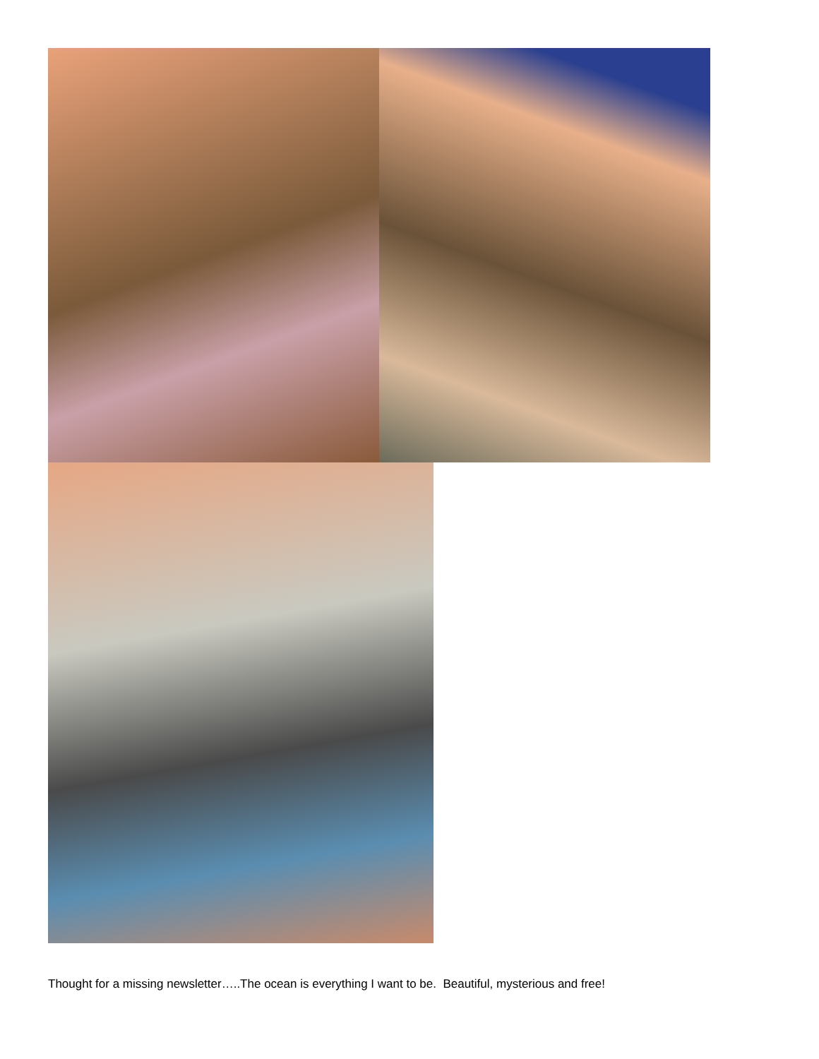Thought for a missing newsletter…..The ocean is everything I want to be. Beautiful, mysterious and free!